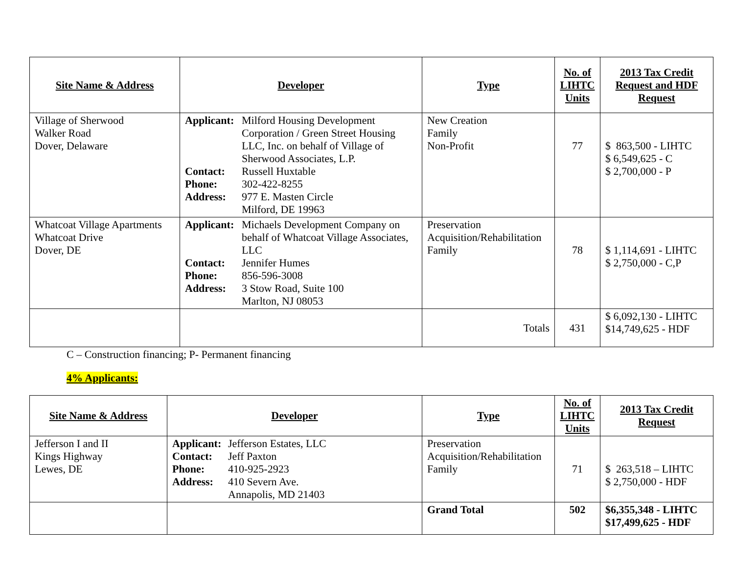| Site Name & Address | Developer | Type | No. of LIHTC Units | 2013 Tax Credit Request and HDF Request |
| --- | --- | --- | --- | --- |
| Village of Sherwood Walker Road Dover, Delaware | Applicant: Milford Housing Development Corporation / Green Street Housing LLC, Inc. on behalf of Village of Sherwood Associates, L.P. Contact: Russell Huxtable Phone: 302-422-8255 Address: 977 E. Masten Circle Milford, DE 19963 | New Creation Family Non-Profit | 77 | $ 863,500 - LIHTC $ 6,549,625 - C $ 2,700,000 - P |
| Whatcoat Village Apartments Whatcoat Drive Dover, DE | Applicant: Michaels Development Company on behalf of Whatcoat Village Associates, LLC Contact: Jennifer Humes Phone: 856-596-3008 Address: 3 Stow Road, Suite 100 Marlton, NJ 08053 | Preservation Acquisition/Rehabilitation Family | 78 | $ 1,114,691 - LIHTC $ 2,750,000 - C,P |
| | | Totals | 431 | $ 6,092,130 - LIHTC $14,749,625 - HDF |
C – Construction financing; P- Permanent financing
4% Applicants:
| Site Name & Address | Developer | Type | No. of LIHTC Units | 2013 Tax Credit Request |
| --- | --- | --- | --- | --- |
| Jefferson I and II Kings Highway Lewes, DE | Applicant: Jefferson Estates, LLC Contact: Jeff Paxton Phone: 410-925-2923 Address: 410 Severn Ave. Annapolis, MD 21403 | Preservation Acquisition/Rehabilitation Family | 71 | $ 263,518 – LIHTC $ 2,750,000 - HDF |
| | | Grand Total | 502 | $6,355,348 - LIHTC $17,499,625 - HDF |